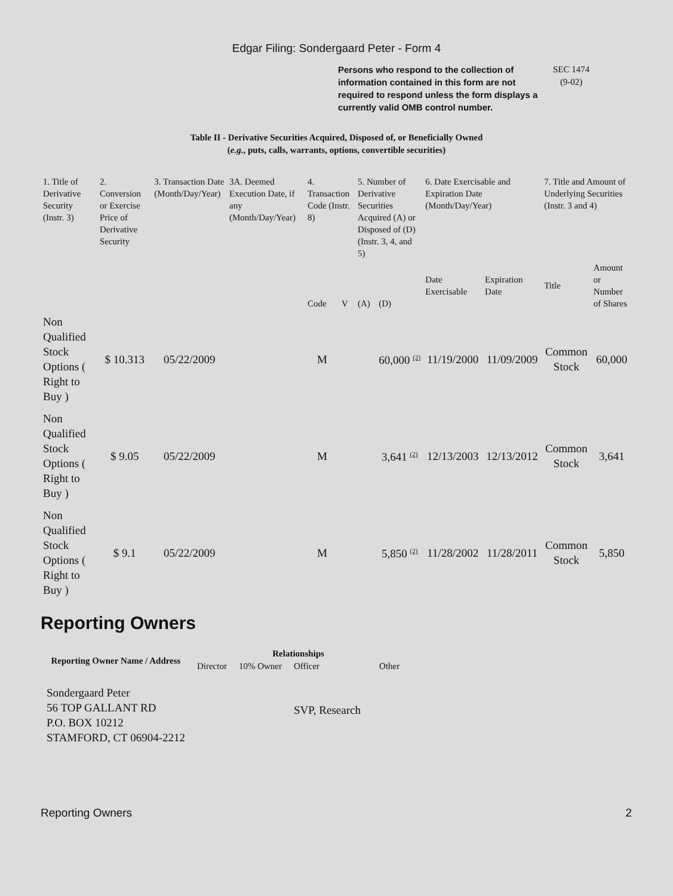Edgar Filing: Sondergaard Peter - Form 4
Persons who respond to the collection of information contained in this form are not required to respond unless the form displays a currently valid OMB control number.
SEC 1474
(9-02)
Table II - Derivative Securities Acquired, Disposed of, or Beneficially Owned
(e.g., puts, calls, warrants, options, convertible securities)
| 1. Title of Derivative Security (Instr. 3) | 2. Conversion or Exercise Price of Derivative Security | 3. Transaction Date (Month/Day/Year) | 3A. Deemed Execution Date, if any (Month/Day/Year) | 4. Transaction Code (Instr. 8) | | 5. Number of Derivative Securities Acquired (A) or Disposed of (D) (Instr. 3, 4, and 5) | | 6. Date Exercisable and Expiration Date (Month/Day/Year) | | 7. Title and Amount of Underlying Securities (Instr. 3 and 4) | |
| | | | | Code | V | (A) | (D) | Date Exercisable | Expiration Date | Title | Amount or Number of Shares |
| Non Qualified Stock Options ( Right to Buy ) | $ 10.313 | 05/22/2009 | | M | | | 60,000 <sup>(2)</sup> | 11/19/2000 | 11/09/2009 | Common Stock | 60,000 |
| Non Qualified Stock Options ( Right to Buy ) | $ 9.05 | 05/22/2009 | | M | | | 3,641 <sup>(2)</sup> | 12/13/2003 | 12/13/2012 | Common Stock | 3,641 |
| Non Qualified Stock Options ( Right to Buy ) | $ 9.1 | 05/22/2009 | | M | | | 5,850 <sup>(2)</sup> | 11/28/2002 | 11/28/2011 | Common Stock | 5,850 |
Reporting Owners
| Reporting Owner Name / Address | Relationships | | | |
| --- | --- | --- | --- | --- |
| | Director | 10% Owner | Officer | Other |
| Sondergaard Peter 56 TOP GALLANT RD P.O. BOX 10212 STAMFORD, CT 06904-2212 | | | SVP, Research | |
Reporting Owners 2